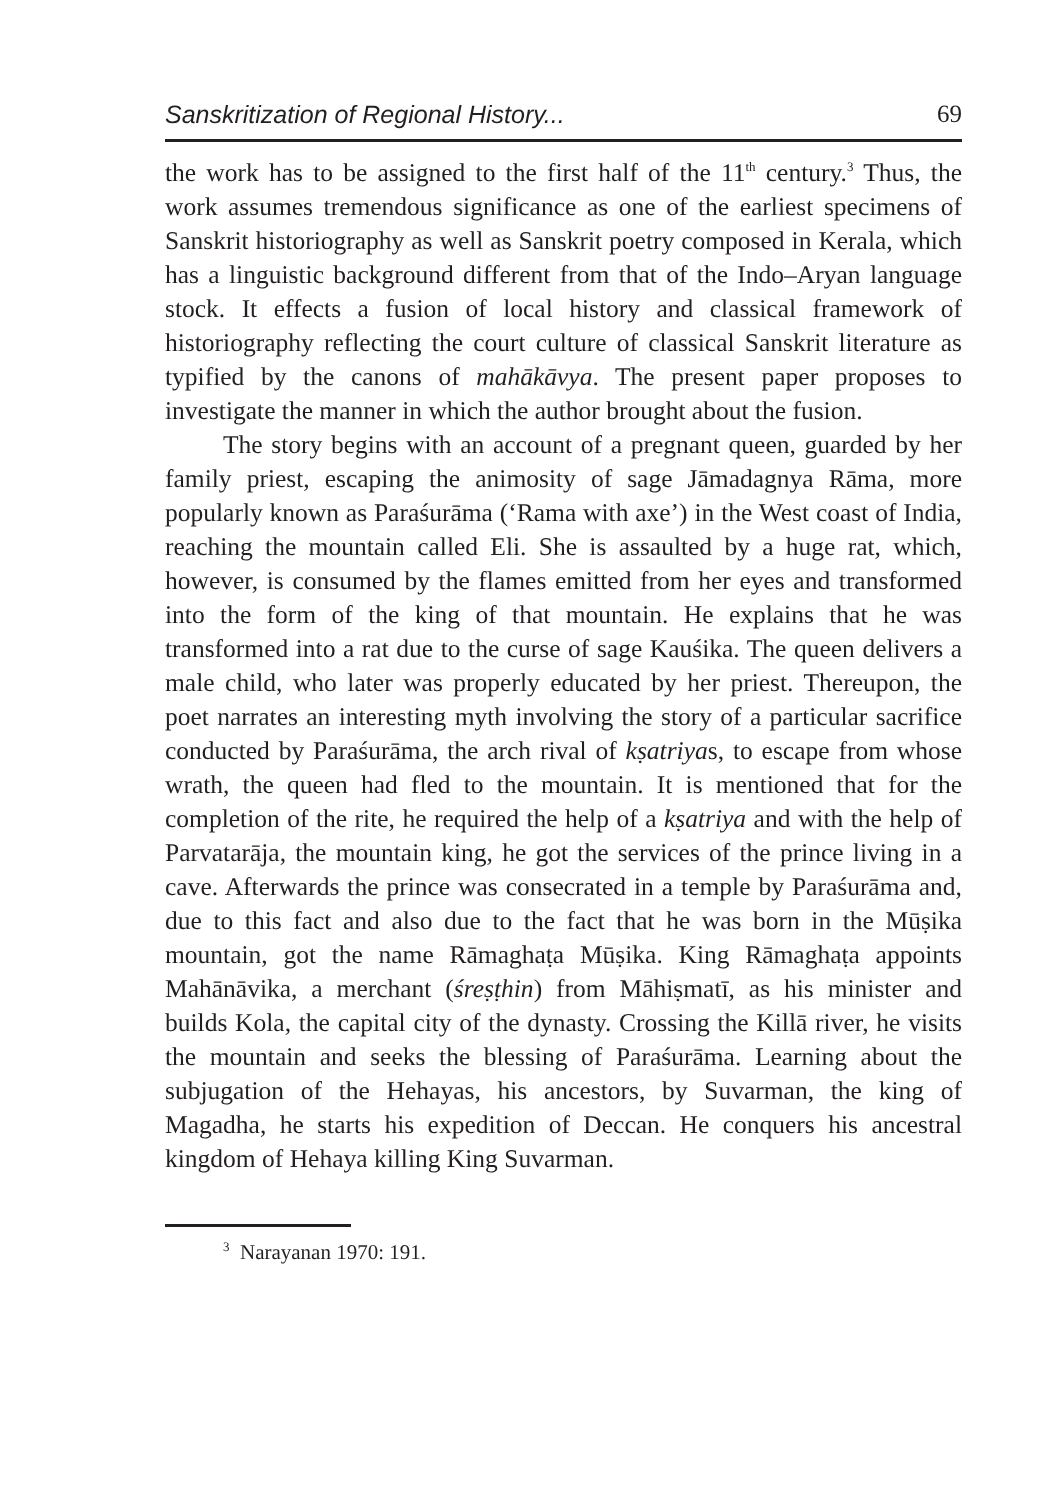Sanskritization of Regional History... 69
the work has to be assigned to the first half of the 11<sup>th</sup> century.<sup>3</sup> Thus, the work assumes tremendous significance as one of the earliest speci­mens of Sanskrit historiography as well as Sanskrit poetry composed in Kerala, which has a linguistic background different from that of the Indo–Aryan language stock. It effects a fusion of local history and classical framework of historiography reflecting the court culture of classical Sanskrit literature as typified by the canons of mahākāvya. The present paper proposes to investigate the manner in which the author brought about the fusion.
The story begins with an account of a pregnant queen, guarded by her family priest, escaping the animosity of sage Jāmadagnya Rāma, more popularly known as Paraśurāma (‘Rama with axe’) in the West coast of India, reaching the mountain called Eli. She is assaulted by a huge rat, which, however, is consumed by the flames emitted from her eyes and transformed into the form of the king of that mountain. He explains that he was transformed into a rat due to the curse of sage Kauśika. The queen delivers a male child, who later was properly edu­cated by her priest. Thereupon, the poet narrates an interesting myth involving the story of a particular sacrifice conducted by Paraśurāma, the arch rival of kṣatriyas, to escape from whose wrath, the queen had fled to the mountain. It is mentioned that for the completion of the rite, he required the help of a kṣatriya and with the help of Parvatarāja, the mountain king, he got the services of the prince living in a cave. Afterwards the prince was consecrated in a temple by Paraśurāma and, due to this fact and also due to the fact that he was born in the Mūṣika mountain, got the name Rāmaghaṭa Mūṣika. King Rāmaghaṭa appoints Mahānāvika, a merchant (śreṣṭhin) from Māhiṣmatī, as his minister and builds Kola, the capital city of the dynasty. Crossing the Killā river, he visits the mountain and seeks the blessing of Paraśurāma. Learning about the subjugation of the Hehayas, his ancestors, by Suvarman, the king of Magadha, he starts his expedition of Deccan. He conquers his ancestral kingdom of Hehaya killing King Suvarman.
<sup>3</sup> Narayanan 1970: 191.